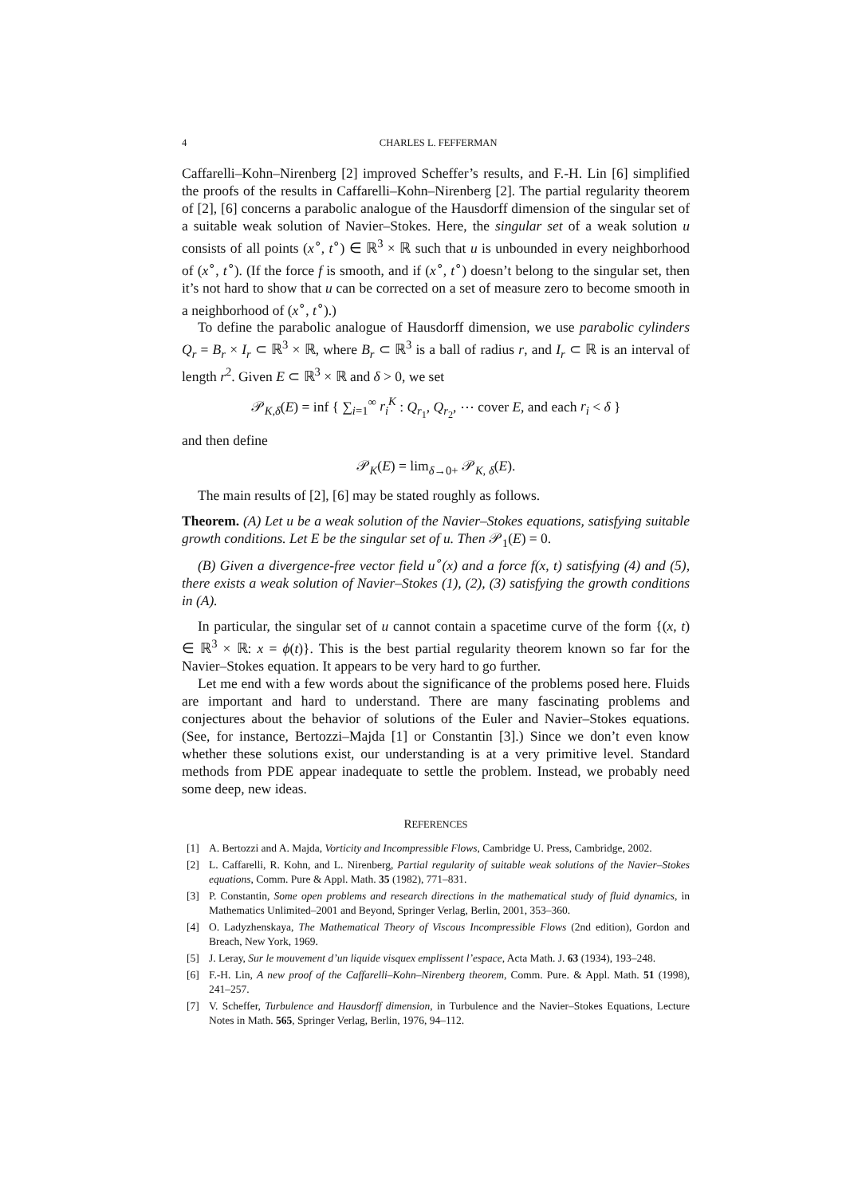4 CHARLES L. FEFFERMAN
Caffarelli–Kohn–Nirenberg [2] improved Scheffer’s results, and F.-H. Lin [6] simplified the proofs of the results in Caffarelli–Kohn–Nirenberg [2]. The partial regularity theorem of [2], [6] concerns a parabolic analogue of the Hausdorff dimension of the singular set of a suitable weak solution of Navier–Stokes. Here, the singular set of a weak solution u consists of all points (x<sup>∘</sup>, t<sup>∘</sup>) ∈ ℝ<sup>3</sup> × ℝ such that u is unbounded in every neighborhood of (x<sup>∘</sup>, t<sup>∘</sup>). (If the force f is smooth, and if (x<sup>∘</sup>, t<sup>∘</sup>) doesn’t belong to the singular set, then it’s not hard to show that u can be corrected on a set of measure zero to become smooth in a neighborhood of (x<sup>∘</sup>, t<sup>∘</sup>).)
To define the parabolic analogue of Hausdorff dimension, we use parabolic cylinders Q<sub>r</sub> = B<sub>r</sub> × I<sub>r</sub> ⊂ ℝ<sup>3</sup> × ℝ, where B<sub>r</sub> ⊂ ℝ<sup>3</sup> is a ball of radius r, and I<sub>r</sub> ⊂ ℝ is an interval of length r<sup>2</sup>. Given E ⊂ ℝ<sup>3</sup> × ℝ and δ > 0, we set
𝒫<sub>K,δ</sub>(E) = inf { ∑<sub>i=1</sub><sup>∞</sup> r<sub>i</sub><sup>K</sup> : Q<sub>r<sub>1</sub></sub>, Q<sub>r<sub>2</sub></sub>, ⋯ cover E, and each r<sub>i</sub> < δ }
and then define
𝒫<sub>K</sub>(E) = lim<sub>δ→0+</sub> 𝒫<sub>K, δ</sub>(E).
The main results of [2], [6] may be stated roughly as follows.
Theorem. (A) Let u be a weak solution of the Navier–Stokes equations, satisfying suitable growth conditions. Let E be the singular set of u. Then 𝒫<sub>1</sub>(E) = 0.
(B) Given a divergence-free vector field u<sup>∘</sup>(x) and a force f(x, t) satisfying (4) and (5), there exists a weak solution of Navier–Stokes (1), (2), (3) satisfying the growth conditions in (A).
In particular, the singular set of u cannot contain a spacetime curve of the form {(x, t) ∈ ℝ<sup>3</sup> × ℝ: x = ϕ(t)}. This is the best partial regularity theorem known so far for the Navier–Stokes equation. It appears to be very hard to go further.
Let me end with a few words about the significance of the problems posed here. Fluids are important and hard to understand. There are many fascinating problems and conjectures about the behavior of solutions of the Euler and Navier–Stokes equations. (See, for instance, Bertozzi–Majda [1] or Constantin [3].) Since we don’t even know whether these solutions exist, our understanding is at a very primitive level. Standard methods from PDE appear inadequate to settle the problem. Instead, we probably need some deep, new ideas.
REFERENCES
[1] A. Bertozzi and A. Majda, Vorticity and Incompressible Flows, Cambridge U. Press, Cambridge, 2002.
[2] L. Caffarelli, R. Kohn, and L. Nirenberg, Partial regularity of suitable weak solutions of the Navier–Stokes equations, Comm. Pure & Appl. Math. 35 (1982), 771–831.
[3] P. Constantin, Some open problems and research directions in the mathematical study of fluid dynamics, in Mathematics Unlimited–2001 and Beyond, Springer Verlag, Berlin, 2001, 353–360.
[4] O. Ladyzhenskaya, The Mathematical Theory of Viscous Incompressible Flows (2nd edition), Gordon and Breach, New York, 1969.
[5] J. Leray, Sur le mouvement d’un liquide visquex emplissent l’espace, Acta Math. J. 63 (1934), 193–248.
[6] F.-H. Lin, A new proof of the Caffarelli–Kohn–Nirenberg theorem, Comm. Pure. & Appl. Math. 51 (1998), 241–257.
[7] V. Scheffer, Turbulence and Hausdorff dimension, in Turbulence and the Navier–Stokes Equations, Lecture Notes in Math. 565, Springer Verlag, Berlin, 1976, 94–112.